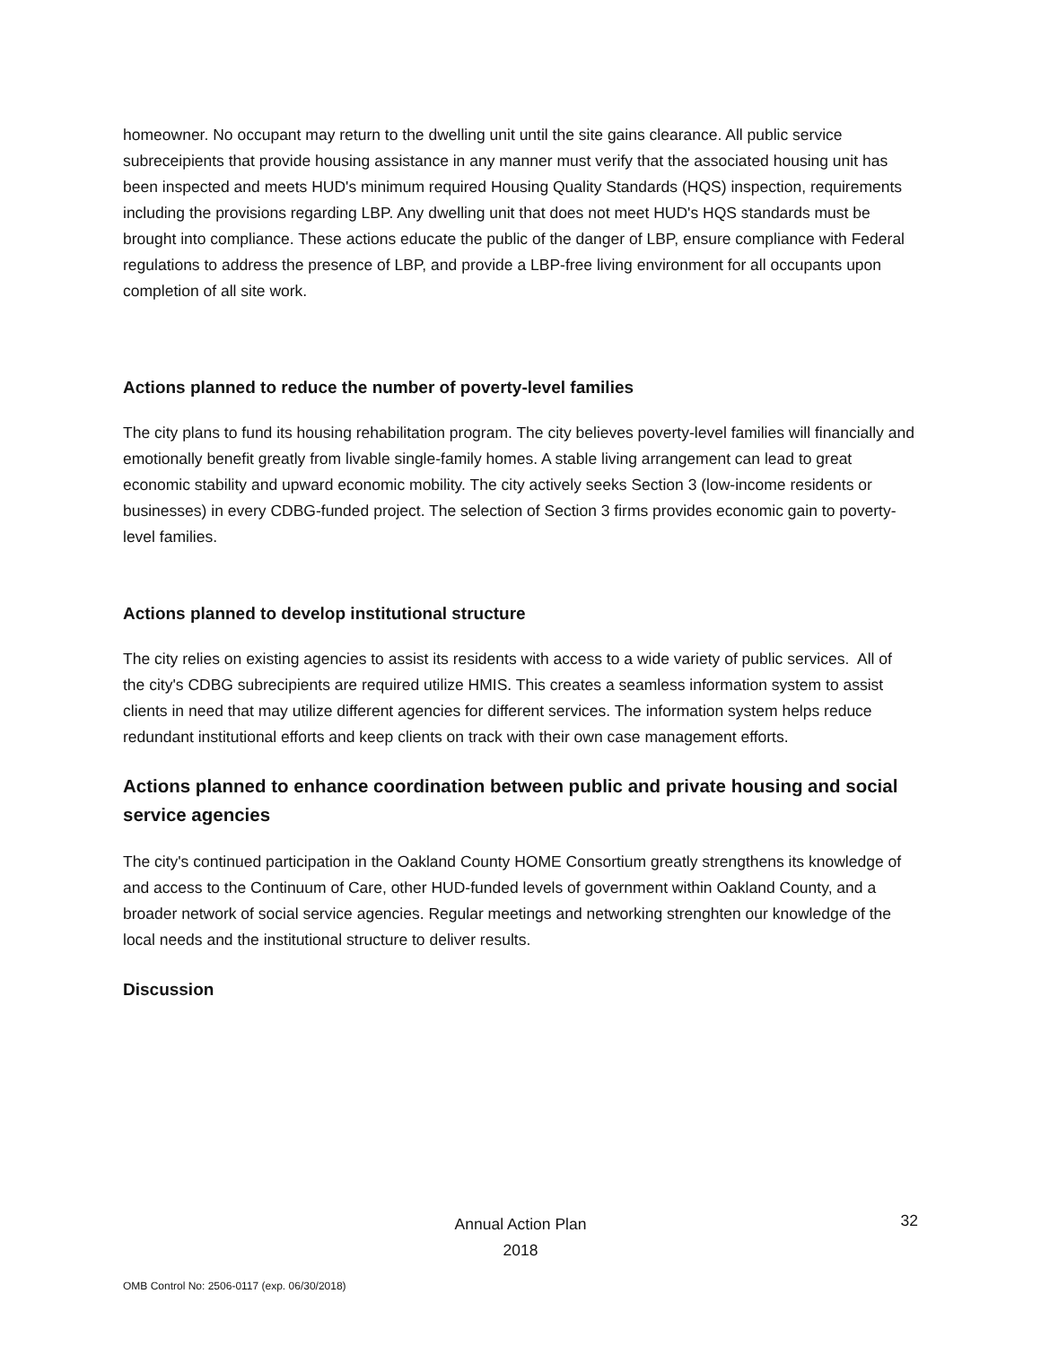homeowner. No occupant may return to the dwelling unit until the site gains clearance. All public service subreceipients that provide housing assistance in any manner must verify that the associated housing unit has been inspected and meets HUD's minimum required Housing Quality Standards (HQS) inspection, requirements including the provisions regarding LBP. Any dwelling unit that does not meet HUD's HQS standards must be brought into compliance. These actions educate the public of the danger of LBP, ensure compliance with Federal regulations to address the presence of LBP, and provide a LBP-free living environment for all occupants upon completion of all site work.
Actions planned to reduce the number of poverty-level families
The city plans to fund its housing rehabilitation program. The city believes poverty-level families will financially and emotionally benefit greatly from livable single-family homes. A stable living arrangement can lead to great economic stability and upward economic mobility. The city actively seeks Section 3 (low-income residents or businesses) in every CDBG-funded project. The selection of Section 3 firms provides economic gain to poverty-level families.
Actions planned to develop institutional structure
The city relies on existing agencies to assist its residents with access to a wide variety of public services. All of the city's CDBG subrecipients are required utilize HMIS. This creates a seamless information system to assist clients in need that may utilize different agencies for different services. The information system helps reduce redundant institutional efforts and keep clients on track with their own case management efforts.
Actions planned to enhance coordination between public and private housing and social service agencies
The city's continued participation in the Oakland County HOME Consortium greatly strengthens its knowledge of and access to the Continuum of Care, other HUD-funded levels of government within Oakland County, and a broader network of social service agencies. Regular meetings and networking strenghten our knowledge of the local needs and the institutional structure to deliver results.
Discussion
Annual Action Plan
2018
32
OMB Control No: 2506-0117 (exp. 06/30/2018)